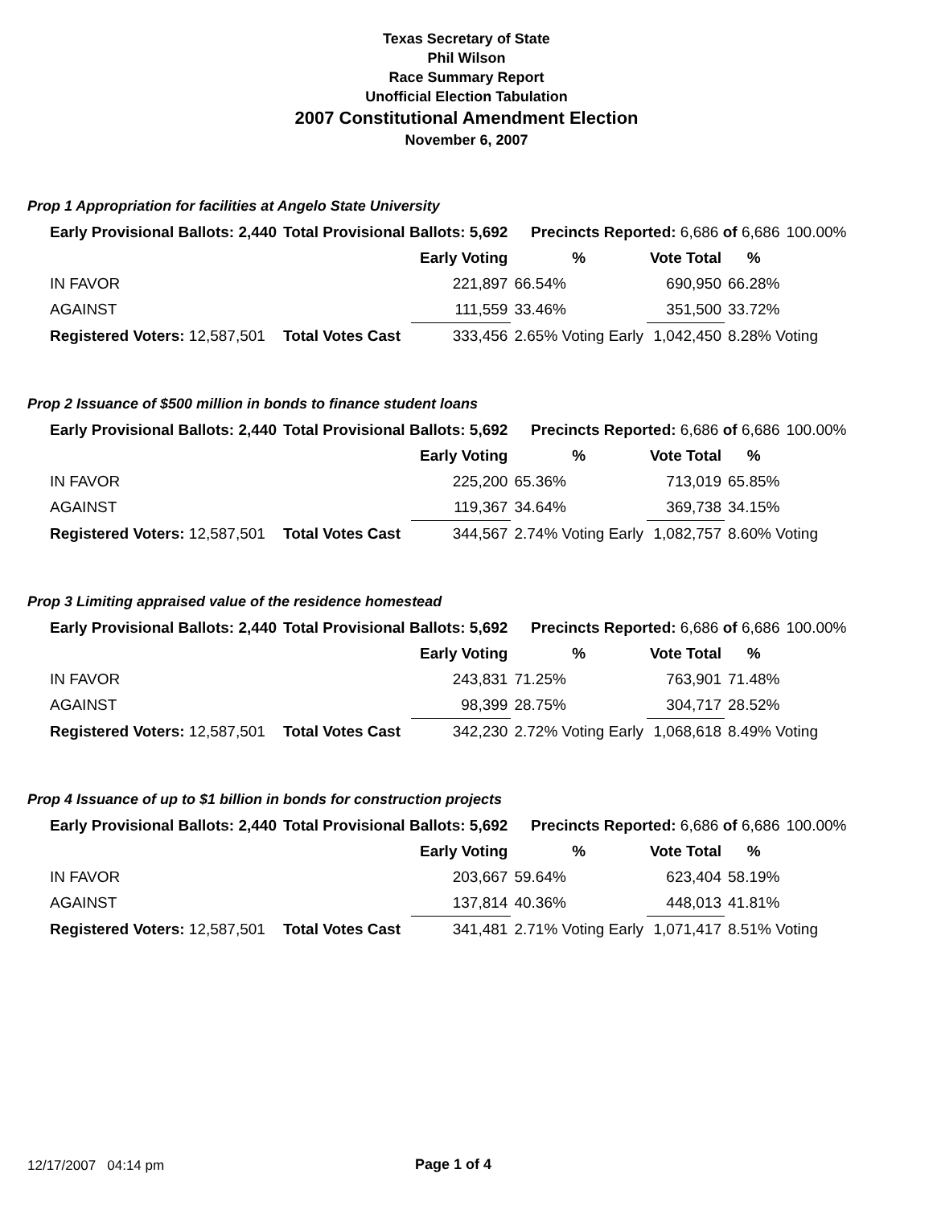Texas Secretary of State
Phil Wilson
Race Summary Report
Unofficial Election Tabulation
2007 Constitutional Amendment Election
November 6, 2007
Prop 1 Appropriation for facilities at Angelo State University
| Early Provisional Ballots: 2,440 | Total Provisional Ballots: 5,692 | | Precincts Reported: 6,686 of 6,686 | | | 100.00% |
| | | Early Voting | % | Vote Total | % | |
| IN FAVOR | | 221,897 | 66.54% | 690,950 | 66.28% | |
| AGAINST | | 111,559 | 33.46% | 351,500 | 33.72% | |
| Registered Voters: 12,587,501 | Total Votes Cast | 333,456 | 2.65% Voting Early | 1,042,450 | 8.28% Voting | |
Prop 2 Issuance of $500 million in bonds to finance student loans
| Early Provisional Ballots: 2,440 | Total Provisional Ballots: 5,692 | | Precincts Reported: 6,686 of 6,686 | | | 100.00% |
| | | Early Voting | % | Vote Total | % | |
| IN FAVOR | | 225,200 | 65.36% | 713,019 | 65.85% | |
| AGAINST | | 119,367 | 34.64% | 369,738 | 34.15% | |
| Registered Voters: 12,587,501 | Total Votes Cast | 344,567 | 2.74% Voting Early | 1,082,757 | 8.60% Voting | |
Prop 3 Limiting appraised value of the residence homestead
| Early Provisional Ballots: 2,440 | Total Provisional Ballots: 5,692 | | Precincts Reported: 6,686 of 6,686 | | | 100.00% |
| | | Early Voting | % | Vote Total | % | |
| IN FAVOR | | 243,831 | 71.25% | 763,901 | 71.48% | |
| AGAINST | | 98,399 | 28.75% | 304,717 | 28.52% | |
| Registered Voters: 12,587,501 | Total Votes Cast | 342,230 | 2.72% Voting Early | 1,068,618 | 8.49% Voting | |
Prop 4 Issuance of up to $1 billion in bonds for construction projects
| Early Provisional Ballots: 2,440 | Total Provisional Ballots: 5,692 | | Precincts Reported: 6,686 of 6,686 | | | 100.00% |
| | | Early Voting | % | Vote Total | % | |
| IN FAVOR | | 203,667 | 59.64% | 623,404 | 58.19% | |
| AGAINST | | 137,814 | 40.36% | 448,013 | 41.81% | |
| Registered Voters: 12,587,501 | Total Votes Cast | 341,481 | 2.71% Voting Early | 1,071,417 | 8.51% Voting | |
12/17/2007 04:14 pm Page 1 of 4